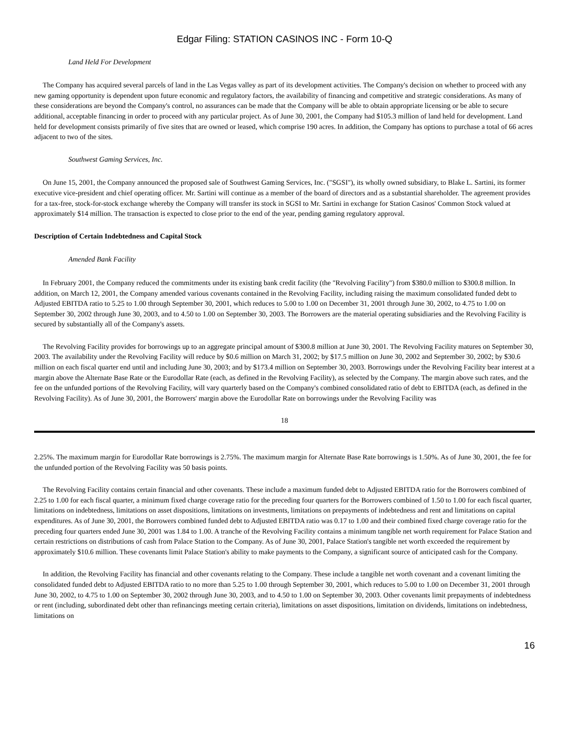Edgar Filing: STATION CASINOS INC - Form 10-Q
Land Held For Development
The Company has acquired several parcels of land in the Las Vegas valley as part of its development activities. The Company's decision on whether to proceed with any new gaming opportunity is dependent upon future economic and regulatory factors, the availability of financing and competitive and strategic considerations. As many of these considerations are beyond the Company's control, no assurances can be made that the Company will be able to obtain appropriate licensing or be able to secure additional, acceptable financing in order to proceed with any particular project. As of June 30, 2001, the Company had $105.3 million of land held for development. Land held for development consists primarily of five sites that are owned or leased, which comprise 190 acres. In addition, the Company has options to purchase a total of 66 acres adjacent to two of the sites.
Southwest Gaming Services, Inc.
On June 15, 2001, the Company announced the proposed sale of Southwest Gaming Services, Inc. ("SGSI"), its wholly owned subsidiary, to Blake L. Sartini, its former executive vice-president and chief operating officer. Mr. Sartini will continue as a member of the board of directors and as a substantial shareholder. The agreement provides for a tax-free, stock-for-stock exchange whereby the Company will transfer its stock in SGSI to Mr. Sartini in exchange for Station Casinos' Common Stock valued at approximately $14 million. The transaction is expected to close prior to the end of the year, pending gaming regulatory approval.
Description of Certain Indebtedness and Capital Stock
Amended Bank Facility
In February 2001, the Company reduced the commitments under its existing bank credit facility (the "Revolving Facility") from $380.0 million to $300.8 million. In addition, on March 12, 2001, the Company amended various covenants contained in the Revolving Facility, including raising the maximum consolidated funded debt to Adjusted EBITDA ratio to 5.25 to 1.00 through September 30, 2001, which reduces to 5.00 to 1.00 on December 31, 2001 through June 30, 2002, to 4.75 to 1.00 on September 30, 2002 through June 30, 2003, and to 4.50 to 1.00 on September 30, 2003. The Borrowers are the material operating subsidiaries and the Revolving Facility is secured by substantially all of the Company's assets.
The Revolving Facility provides for borrowings up to an aggregate principal amount of $300.8 million at June 30, 2001. The Revolving Facility matures on September 30, 2003. The availability under the Revolving Facility will reduce by $0.6 million on March 31, 2002; by $17.5 million on June 30, 2002 and September 30, 2002; by $30.6 million on each fiscal quarter end until and including June 30, 2003; and by $173.4 million on September 30, 2003. Borrowings under the Revolving Facility bear interest at a margin above the Alternate Base Rate or the Eurodollar Rate (each, as defined in the Revolving Facility), as selected by the Company. The margin above such rates, and the fee on the unfunded portions of the Revolving Facility, will vary quarterly based on the Company's combined consolidated ratio of debt to EBITDA (each, as defined in the Revolving Facility). As of June 30, 2001, the Borrowers' margin above the Eurodollar Rate on borrowings under the Revolving Facility was
18
2.25%. The maximum margin for Eurodollar Rate borrowings is 2.75%. The maximum margin for Alternate Base Rate borrowings is 1.50%. As of June 30, 2001, the fee for the unfunded portion of the Revolving Facility was 50 basis points.
The Revolving Facility contains certain financial and other covenants. These include a maximum funded debt to Adjusted EBITDA ratio for the Borrowers combined of 2.25 to 1.00 for each fiscal quarter, a minimum fixed charge coverage ratio for the preceding four quarters for the Borrowers combined of 1.50 to 1.00 for each fiscal quarter, limitations on indebtedness, limitations on asset dispositions, limitations on investments, limitations on prepayments of indebtedness and rent and limitations on capital expenditures. As of June 30, 2001, the Borrowers combined funded debt to Adjusted EBITDA ratio was 0.17 to 1.00 and their combined fixed charge coverage ratio for the preceding four quarters ended June 30, 2001 was 1.84 to 1.00. A tranche of the Revolving Facility contains a minimum tangible net worth requirement for Palace Station and certain restrictions on distributions of cash from Palace Station to the Company. As of June 30, 2001, Palace Station's tangible net worth exceeded the requirement by approximately $10.6 million. These covenants limit Palace Station's ability to make payments to the Company, a significant source of anticipated cash for the Company.
In addition, the Revolving Facility has financial and other covenants relating to the Company. These include a tangible net worth covenant and a covenant limiting the consolidated funded debt to Adjusted EBITDA ratio to no more than 5.25 to 1.00 through September 30, 2001, which reduces to 5.00 to 1.00 on December 31, 2001 through June 30, 2002, to 4.75 to 1.00 on September 30, 2002 through June 30, 2003, and to 4.50 to 1.00 on September 30, 2003. Other covenants limit prepayments of indebtedness or rent (including, subordinated debt other than refinancings meeting certain criteria), limitations on asset dispositions, limitation on dividends, limitations on indebtedness, limitations on
16